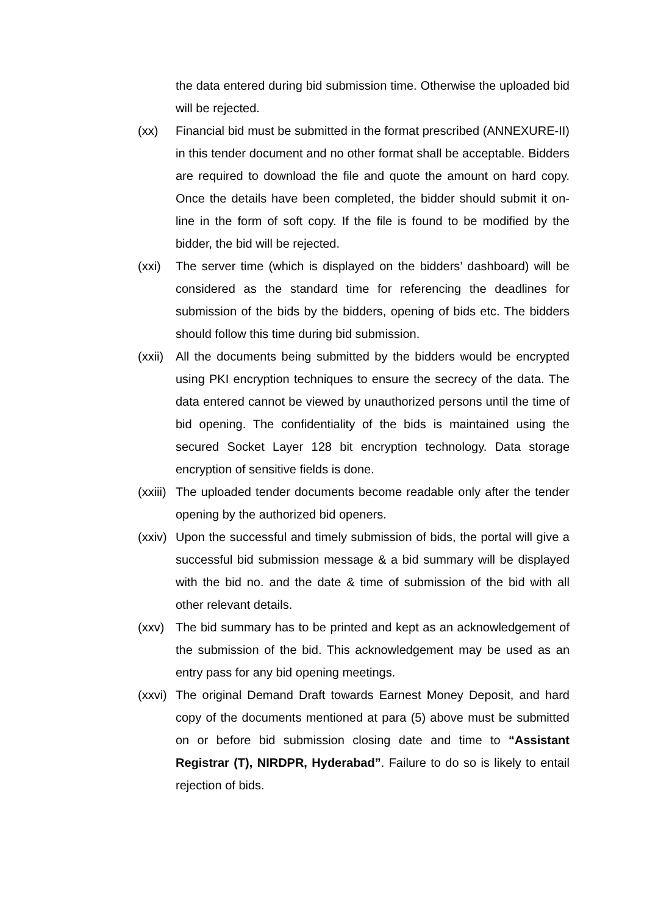the data entered during bid submission time. Otherwise the uploaded bid will be rejected.
(xx) Financial bid must be submitted in the format prescribed (ANNEXURE-II) in this tender document and no other format shall be acceptable. Bidders are required to download the file and quote the amount on hard copy. Once the details have been completed, the bidder should submit it on-line in the form of soft copy. If the file is found to be modified by the bidder, the bid will be rejected.
(xxi) The server time (which is displayed on the bidders’ dashboard) will be considered as the standard time for referencing the deadlines for submission of the bids by the bidders, opening of bids etc. The bidders should follow this time during bid submission.
(xxii)
All the documents being submitted by the bidders would be encrypted using PKI encryption techniques to ensure the secrecy of the data. The data entered cannot be viewed by unauthorized persons until the time of bid opening. The confidentiality of the bids is maintained using the secured Socket Layer 128 bit encryption technology. Data storage encryption of sensitive fields is done.
(xxiii)
The uploaded tender documents become readable only after the tender opening by the authorized bid openers.
(xxiv)
Upon the successful and timely submission of bids, the portal will give a successful bid submission message & a bid summary will be displayed with the bid no. and the date & time of submission of the bid with all other relevant details.
(xxv) The bid summary has to be printed and kept as an acknowledgement of the submission of the bid. This acknowledgement may be used as an entry pass for any bid opening meetings.
(xxvi)
The original Demand Draft towards Earnest Money Deposit, and hard copy of the documents mentioned at para (5) above must be submitted on or before bid submission closing date and time to “Assistant Registrar (T), NIRDPR, Hyderabad”. Failure to do so is likely to entail rejection of bids.